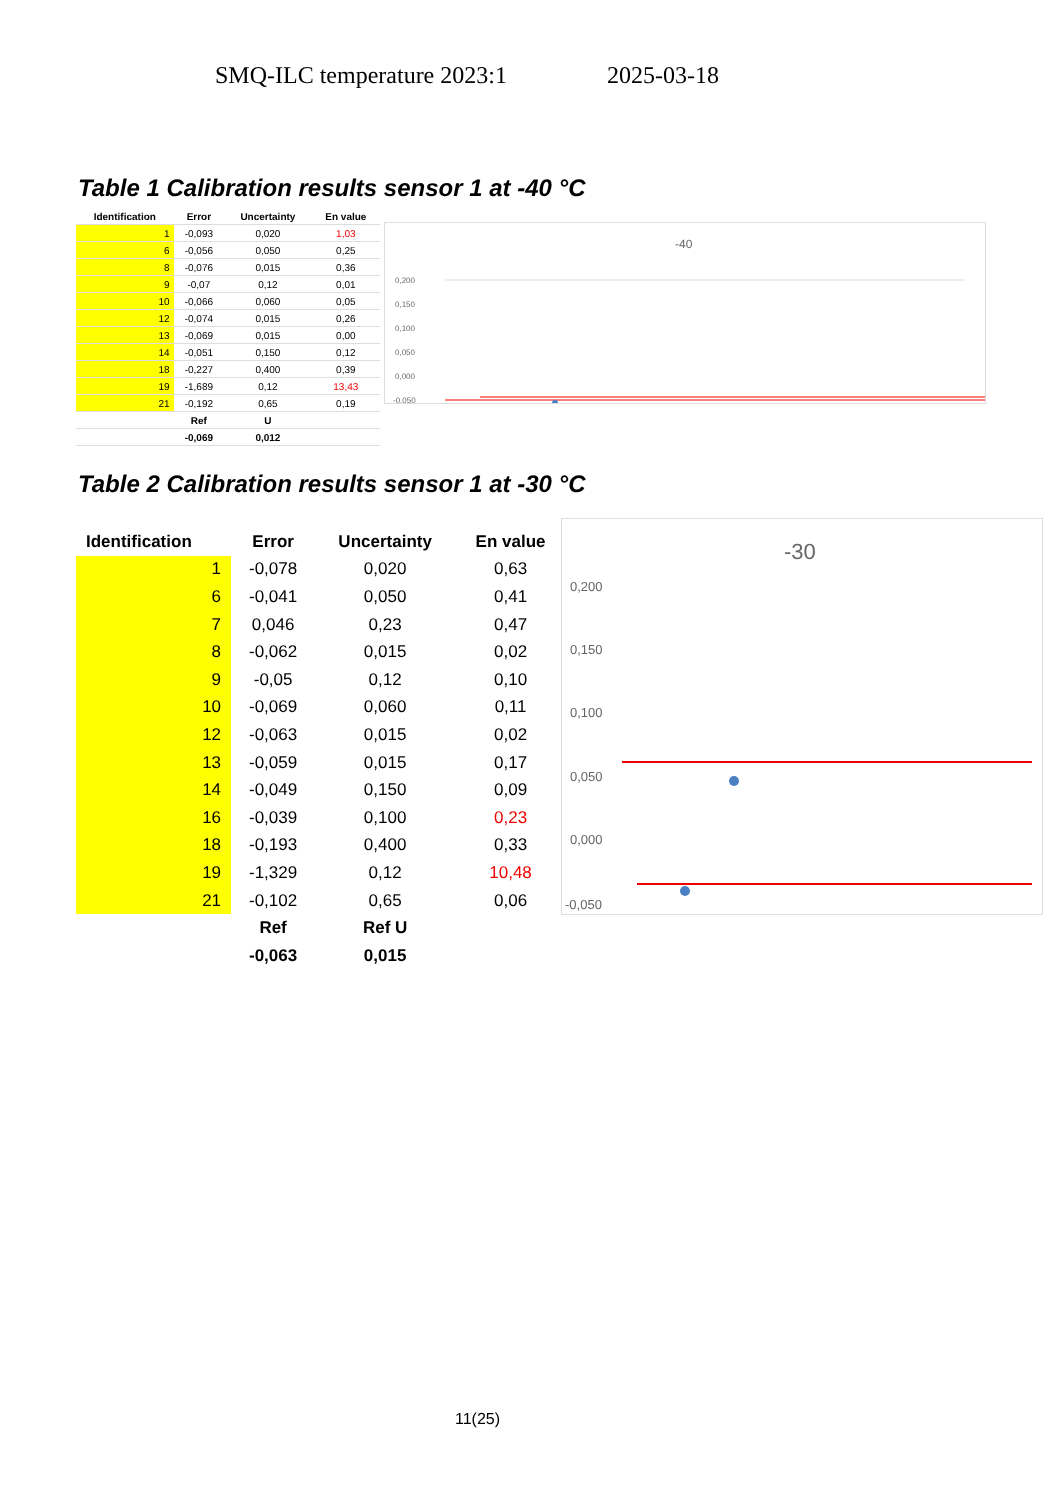SMQ-ILC temperature 2023:1 2025-03-18
Table 1 Calibration results sensor 1 at -40 °C
| Identification | Error | Uncertainty | En value |
| --- | --- | --- | --- |
| 1 | -0,093 | 0,020 | 1,03 |
| 6 | -0,056 | 0,050 | 0,25 |
| 8 | -0,076 | 0,015 | 0,36 |
| 9 | -0,07 | 0,12 | 0,01 |
| 10 | -0,066 | 0,060 | 0,05 |
| 12 | -0,074 | 0,015 | 0,26 |
| 13 | -0,069 | 0,015 | 0,00 |
| 14 | -0,051 | 0,150 | 0,12 |
| 18 | -0,227 | 0,400 | 0,39 |
| 19 | -1,689 | 0,12 | 13,43 |
| 21 | -0,192 | 0,65 | 0,19 |
| | Ref | U | |
| | -0,069 | 0,012 | |
-40
0,200
0,150
0,100
0,050
0,000
-0,050
Table 2 Calibration results sensor 1 at -30 °C
| Identification | Error | Uncertainty | En value |
| --- | --- | --- | --- |
| 1 | -0,078 | 0,020 | 0,63 |
| 6 | -0,041 | 0,050 | 0,41 |
| 7 | 0,046 | 0,23 | 0,47 |
| 8 | -0,062 | 0,015 | 0,02 |
| 9 | -0,05 | 0,12 | 0,10 |
| 10 | -0,069 | 0,060 | 0,11 |
| 12 | -0,063 | 0,015 | 0,02 |
| 13 | -0,059 | 0,015 | 0,17 |
| 14 | -0,049 | 0,150 | 0,09 |
| 16 | -0,039 | 0,100 | 0,23 |
| 18 | -0,193 | 0,400 | 0,33 |
| 19 | -1,329 | 0,12 | 10,48 |
| 21 | -0,102 | 0,65 | 0,06 |
| | Ref | Ref U | |
| | -0,063 | 0,015 | |
-30
0,200
0,150
0,100
0,050
0,000
-0,050
11(25)